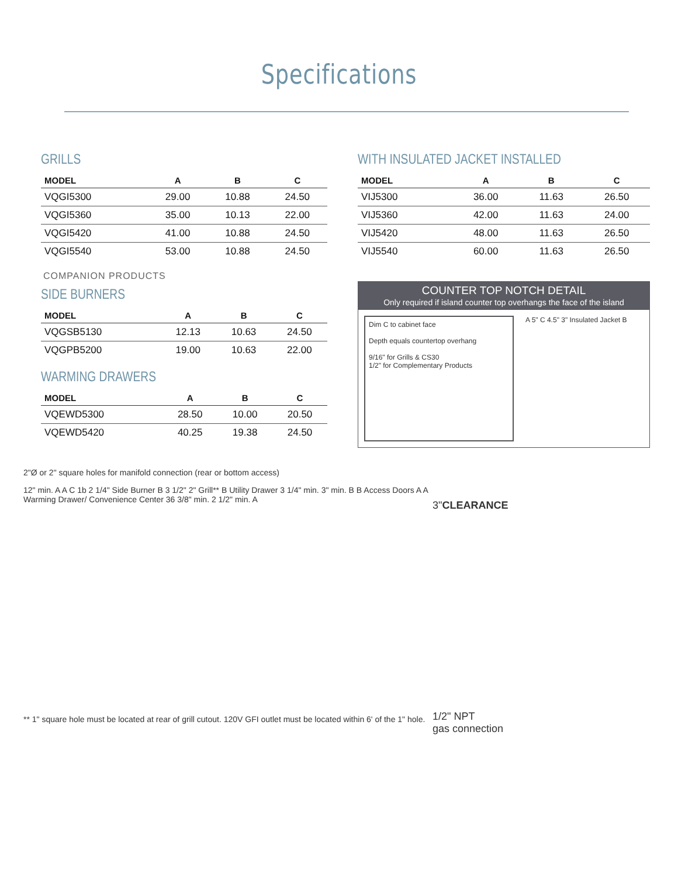Specifications
GRILLS
| MODEL | A | B | C |
| --- | --- | --- | --- |
| VQGI5300 | 29.00 | 10.88 | 24.50 |
| VQGI5360 | 35.00 | 10.13 | 22.00 |
| VQGI5420 | 41.00 | 10.88 | 24.50 |
| VQGI5540 | 53.00 | 10.88 | 24.50 |
COMPANION PRODUCTS
SIDE BURNERS
| MODEL | A | B | C |
| --- | --- | --- | --- |
| VQGSB5130 | 12.13 | 10.63 | 24.50 |
| VQGPB5200 | 19.00 | 10.63 | 22.00 |
WARMING DRAWERS
| MODEL | A | B | C |
| --- | --- | --- | --- |
| VQEWD5300 | 28.50 | 10.00 | 20.50 |
| VQEWD5420 | 40.25 | 19.38 | 24.50 |
WITH INSULATED JACKET INSTALLED
| MODEL | A | B | C |
| --- | --- | --- | --- |
| VIJ5300 | 36.00 | 11.63 | 26.50 |
| VIJ5360 | 42.00 | 11.63 | 24.00 |
| VIJ5420 | 48.00 | 11.63 | 26.50 |
| VIJ5540 | 60.00 | 11.63 | 26.50 |
COUNTER TOP NOTCH DETAIL
Only required if island counter top overhangs the face of the island
Dim C to cabinet face
Depth equals countertop overhang
9/16" for Grills & CS30
1/2" for Complementary Products
A 5" C 4.5" 3" Insulated Jacket B
2"Ø or 2" square holes for manifold connection (rear or bottom access)
12" min. A A C 1b 2 1/4" Side Burner B 3 1/2" 2" Grill** B Utility Drawer 3 1/4" min. 3" min. B B Access Doors A A Warming Drawer/ Convenience Center 36 3/8" min. 2 1/2" min. A
** 1" square hole must be located at rear of grill cutout. 120V GFI outlet must be located within 6' of the 1" hole.
3"CLEARANCE
1/2" NPT
gas connection